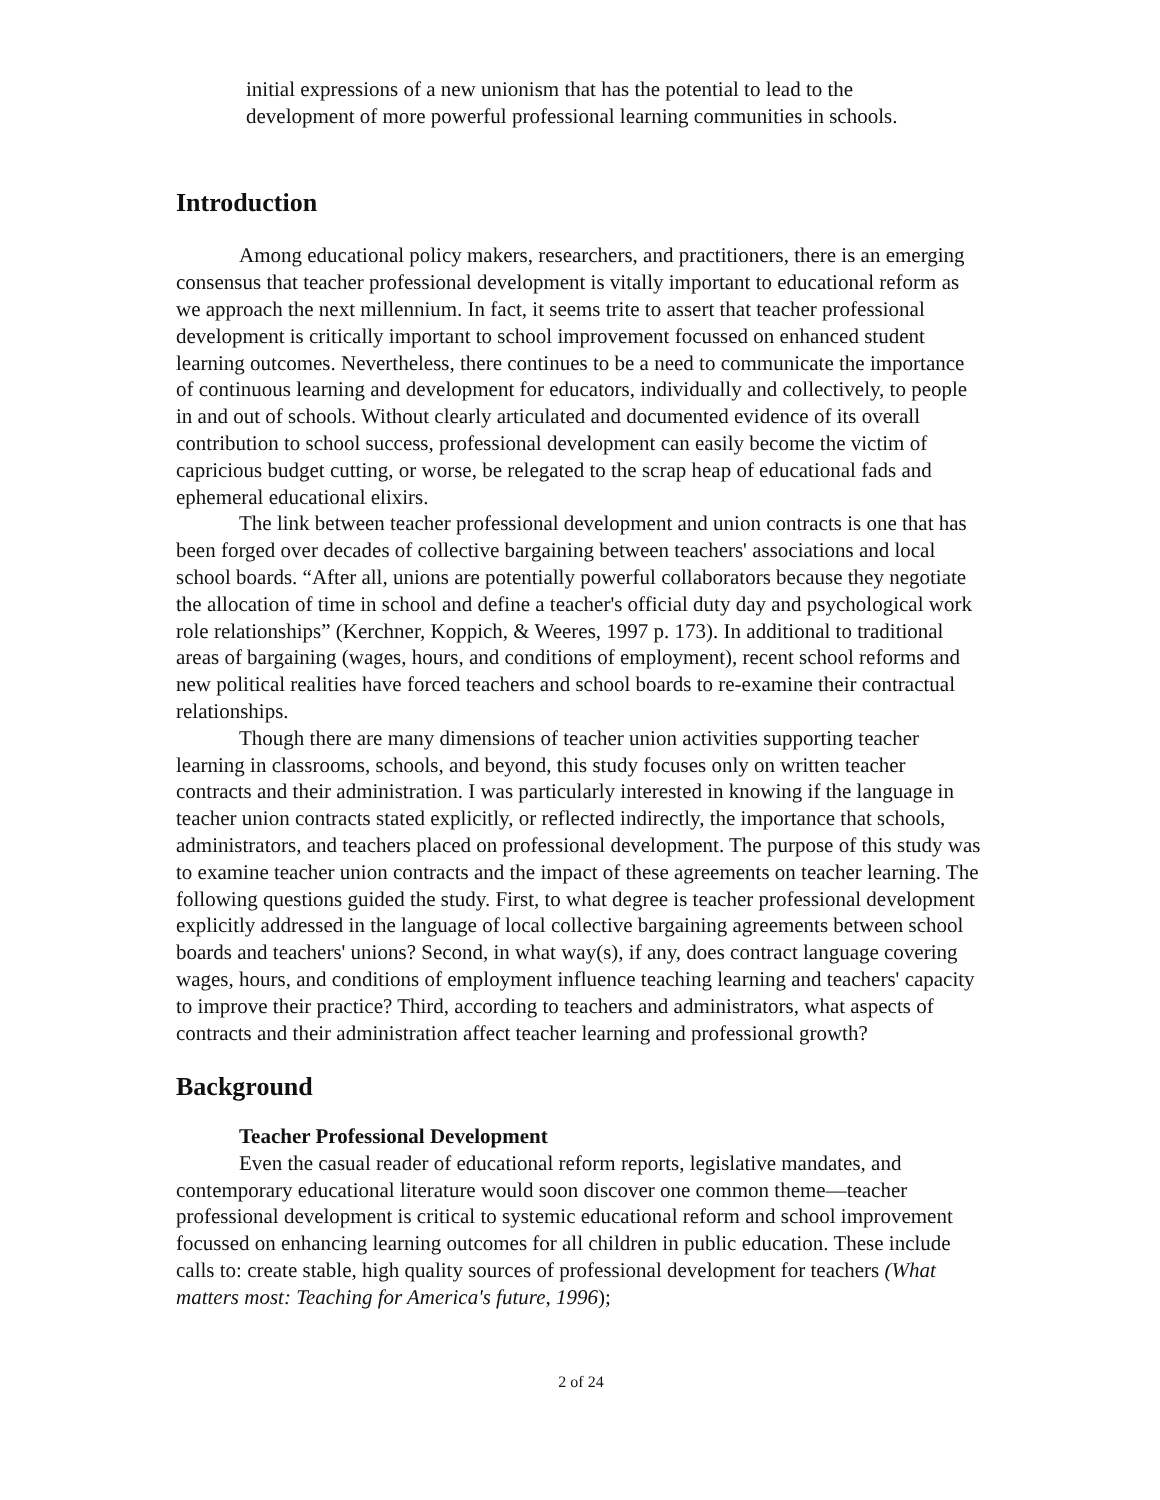initial expressions of a new unionism that has the potential to lead to the development of more powerful professional learning communities in schools.
Introduction
Among educational policy makers, researchers, and practitioners, there is an emerging consensus that teacher professional development is vitally important to educational reform as we approach the next millennium. In fact, it seems trite to assert that teacher professional development is critically important to school improvement focussed on enhanced student learning outcomes. Nevertheless, there continues to be a need to communicate the importance of continuous learning and development for educators, individually and collectively, to people in and out of schools. Without clearly articulated and documented evidence of its overall contribution to school success, professional development can easily become the victim of capricious budget cutting, or worse, be relegated to the scrap heap of educational fads and ephemeral educational elixirs.
The link between teacher professional development and union contracts is one that has been forged over decades of collective bargaining between teachers' associations and local school boards. “After all, unions are potentially powerful collaborators because they negotiate the allocation of time in school and define a teacher's official duty day and psychological work role relationships” (Kerchner, Koppich, & Weeres, 1997 p. 173). In additional to traditional areas of bargaining (wages, hours, and conditions of employment), recent school reforms and new political realities have forced teachers and school boards to re-examine their contractual relationships.
Though there are many dimensions of teacher union activities supporting teacher learning in classrooms, schools, and beyond, this study focuses only on written teacher contracts and their administration. I was particularly interested in knowing if the language in teacher union contracts stated explicitly, or reflected indirectly, the importance that schools, administrators, and teachers placed on professional development. The purpose of this study was to examine teacher union contracts and the impact of these agreements on teacher learning. The following questions guided the study. First, to what degree is teacher professional development explicitly addressed in the language of local collective bargaining agreements between school boards and teachers' unions? Second, in what way(s), if any, does contract language covering wages, hours, and conditions of employment influence teaching learning and teachers' capacity to improve their practice? Third, according to teachers and administrators, what aspects of contracts and their administration affect teacher learning and professional growth?
Background
Teacher Professional Development
Even the casual reader of educational reform reports, legislative mandates, and contemporary educational literature would soon discover one common theme—teacher professional development is critical to systemic educational reform and school improvement focussed on enhancing learning outcomes for all children in public education. These include calls to: create stable, high quality sources of professional development for teachers (What matters most: Teaching for America's future, 1996);
2 of 24